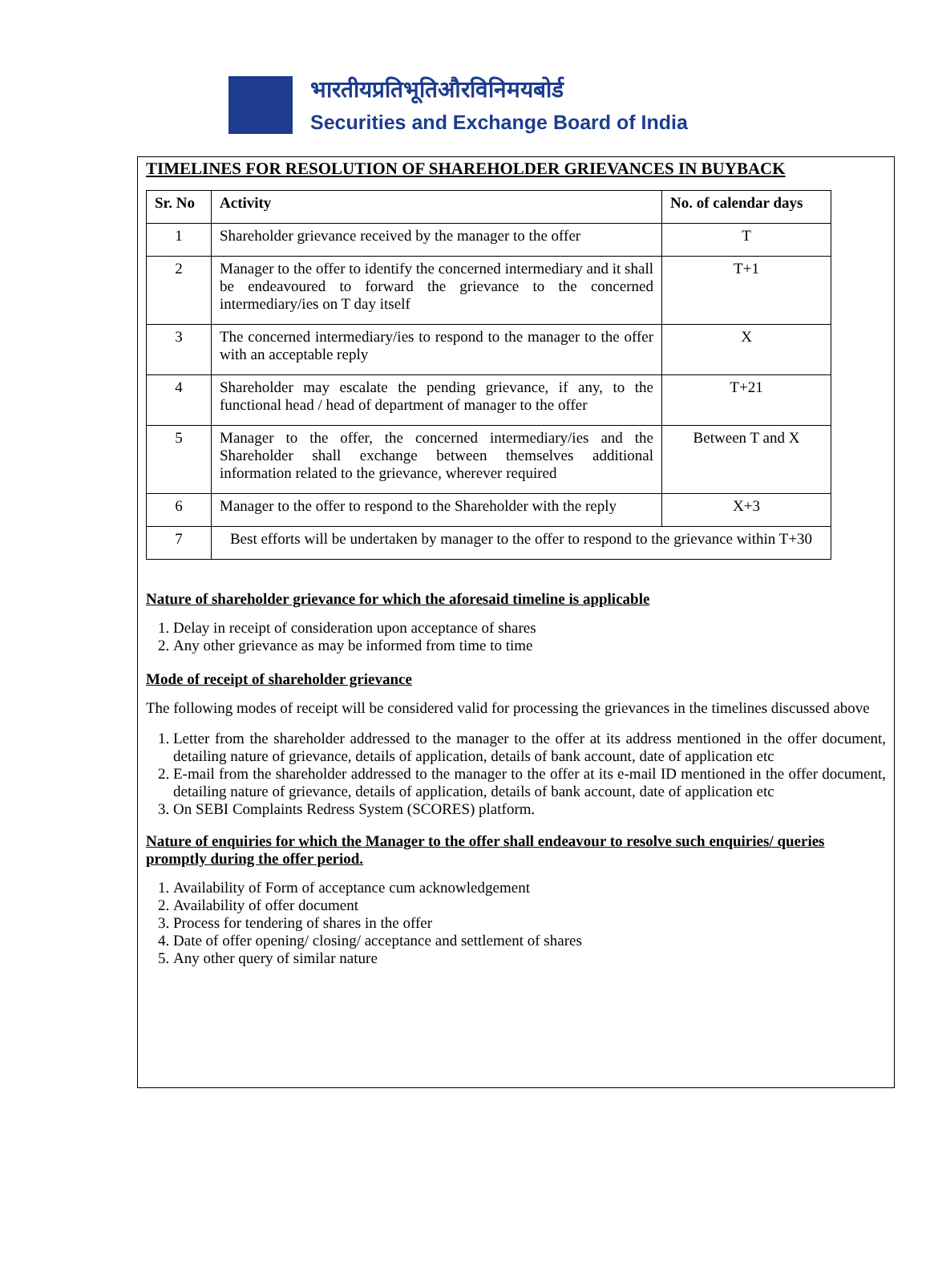भारतीयप्रतिभूतिऔरविनिमयबोर्ड
Securities and Exchange Board of India
TIMELINES FOR RESOLUTION OF SHAREHOLDER GRIEVANCES IN BUYBACK
| Sr. No | Activity | No. of calendar days |
| --- | --- | --- |
| 1 | Shareholder grievance received by the manager to the offer | T |
| 2 | Manager to the offer to identify the concerned intermediary and it shall be endeavoured to forward the grievance to the concerned intermediary/ies on T day itself | T+1 |
| 3 | The concerned intermediary/ies to respond to the manager to the offer with an acceptable reply | X |
| 4 | Shareholder may escalate the pending grievance, if any, to the functional head / head of department of manager to the offer | T+21 |
| 5 | Manager to the offer, the concerned intermediary/ies and the Shareholder shall exchange between themselves additional information related to the grievance, wherever required | Between T and X |
| 6 | Manager to the offer to respond to the Shareholder with the reply | X+3 |
| 7 | Best efforts will be undertaken by manager to the offer to respond to the grievance within T+30 | |
Nature of shareholder grievance for which the aforesaid timeline is applicable
1. Delay in receipt of consideration upon acceptance of shares
2. Any other grievance as may be informed from time to time
Mode of receipt of shareholder grievance
The following modes of receipt will be considered valid for processing the grievances in the timelines discussed above
1. Letter from the shareholder addressed to the manager to the offer at its address mentioned in the offer document, detailing nature of grievance, details of application, details of bank account, date of application etc
2. E-mail from the shareholder addressed to the manager to the offer at its e-mail ID mentioned in the offer document, detailing nature of grievance, details of application, details of bank account, date of application etc
3. On SEBI Complaints Redress System (SCORES) platform.
Nature of enquiries for which the Manager to the offer shall endeavour to resolve such enquiries/ queries promptly during the offer period.
1. Availability of Form of acceptance cum acknowledgement
2. Availability of offer document
3. Process for tendering of shares in the offer
4. Date of offer opening/ closing/ acceptance and settlement of shares
5. Any other query of similar nature